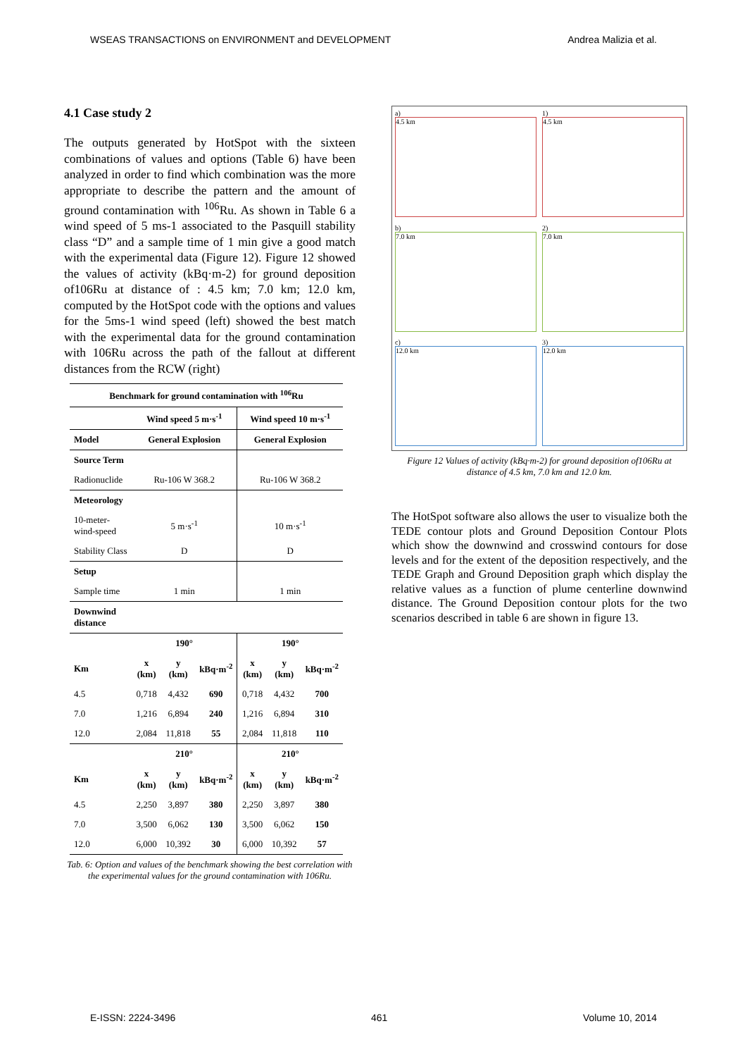WSEAS TRANSACTIONS on ENVIRONMENT and DEVELOPMENT Andrea Malizia et al.
4.1 Case study 2
The outputs generated by HotSpot with the sixteen combinations of values and options (Table 6) have been analyzed in order to find which combination was the more appropriate to describe the pattern and the amount of ground contamination with <sup>106</sup>Ru. As shown in Table 6 a wind speed of 5 ms-1 associated to the Pasquill stability class “D” and a sample time of 1 min give a good match with the experimental data (Figure 12). Figure 12 showed the values of activity (kBq·m-2) for ground deposition of106Ru at distance of : 4.5 km; 7.0 km; 12.0 km, computed by the HotSpot code with the options and values for the 5ms-1 wind speed (left) showed the best match with the experimental data for the ground contamination with 106Ru across the path of the fallout at different distances from the RCW (right)
| Benchmark for ground contamination with <sup>106</sup>Ru | | | | | | |
| --- | --- | --- | --- | --- | --- | --- |
| | Wind speed 5 m·s<sup>-1</sup> | | | Wind speed 10 m·s<sup>-1</sup> | | |
| Model | General Explosion | | | General Explosion | | |
| Source Term | | | | | | |
| Radionuclide | Ru-106 W 368.2 | | | Ru-106 W 368.2 | | |
| Meteorology | | | | | | |
| 10-meter-wind-speed | 5 m·s<sup>-1</sup> | | | 10 m·s<sup>-1</sup> | | |
| Stability Class | D | | | D | | |
| Setup | | | | | | |
| Sample time | 1 min | | | 1 min | | |
| Downwind distance | | | | | | |
| | 190° | | | 190° | | |
| Km | x (km) | y (km) | kBq·m<sup>-2</sup> | x (km) | y (km) | kBq·m<sup>-2</sup> |
| 4.5 | 0,718 | 4,432 | 690 | 0,718 | 4,432 | 700 |
| 7.0 | 1,216 | 6,894 | 240 | 1,216 | 6,894 | 310 |
| 12.0 | 2,084 | 11,818 | 55 | 2,084 | 11,818 | 110 |
| | 210° | | | 210° | | |
| Km | x (km) | y (km) | kBq·m<sup>-2</sup> | x (km) | y (km) | kBq·m<sup>-2</sup> |
| 4.5 | 2,250 | 3,897 | 380 | 2,250 | 3,897 | 380 |
| 7.0 | 3,500 | 6,062 | 130 | 3,500 | 6,062 | 150 |
| 12.0 | 6,000 | 10,392 | 30 | 6,000 | 10,392 | 57 |
Tab. 6: Option and values of the benchmark showing the best correlation with the experimental values for the ground contamination with 106Ru.
a)
4.5 km
1)
4.5 km
b)
7.0 km
2)
7.0 km
c)
12.0 km
3)
12.0 km
Figure 12 Values of activity (kBq·m-2) for ground deposition of106Ru at distance of 4.5 km, 7.0 km and 12.0 km.
The HotSpot software also allows the user to visualize both the TEDE contour plots and Ground Deposition Contour Plots which show the downwind and crosswind contours for dose levels and for the extent of the deposition respectively, and the TEDE Graph and Ground Deposition graph which display the relative values as a function of plume centerline downwind distance. The Ground Deposition contour plots for the two scenarios described in table 6 are shown in figure 13.
E-ISSN: 2224-3496 461 Volume 10, 2014